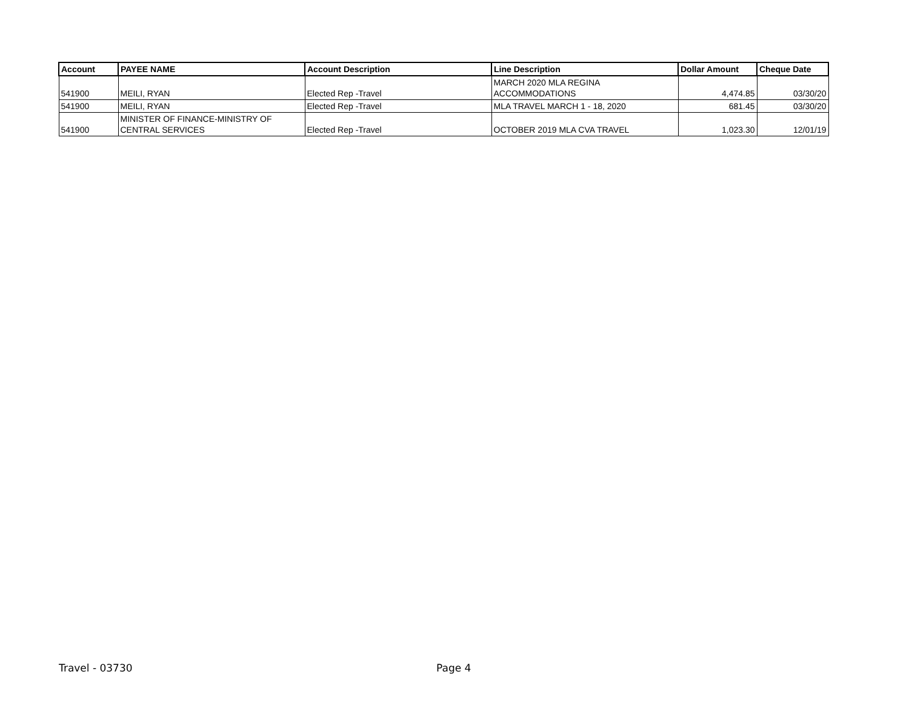| Account | PAYEE NAME | Account Description | Line Description | Dollar Amount | Cheque Date |
| --- | --- | --- | --- | --- | --- |
| 541900 | MEILI, RYAN | Elected Rep -Travel | MARCH 2020 MLA REGINA ACCOMMODATIONS | 4,474.85 | 03/30/20 |
| 541900 | MEILI, RYAN | Elected Rep -Travel | MLA TRAVEL MARCH 1 - 18, 2020 | 681.45 | 03/30/20 |
| 541900 | MINISTER OF FINANCE-MINISTRY OF CENTRAL SERVICES | Elected Rep -Travel | OCTOBER 2019 MLA CVA TRAVEL | 1,023.30 | 12/01/19 |
Travel - 03730 Page 4